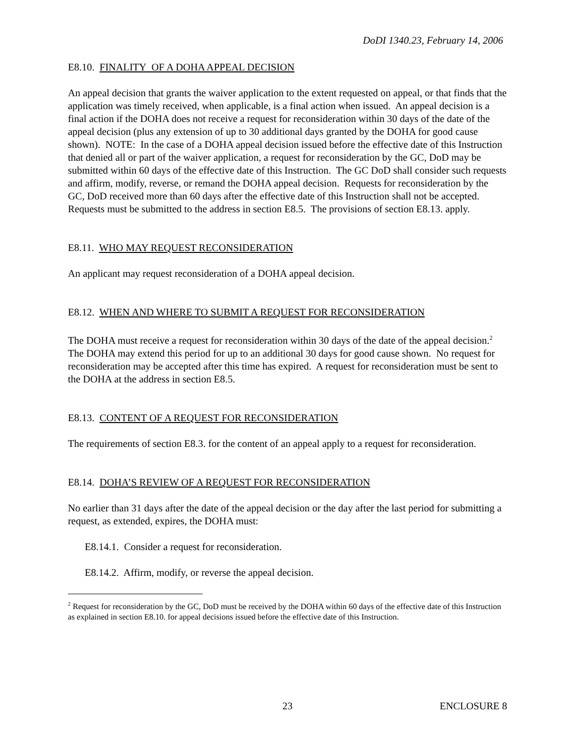DoDI 1340.23, February 14, 2006
E8.10. FINALITY OF A DOHA APPEAL DECISION
An appeal decision that grants the waiver application to the extent requested on appeal, or that finds that the application was timely received, when applicable, is a final action when issued. An appeal decision is a final action if the DOHA does not receive a request for reconsideration within 30 days of the date of the appeal decision (plus any extension of up to 30 additional days granted by the DOHA for good cause shown). NOTE: In the case of a DOHA appeal decision issued before the effective date of this Instruction that denied all or part of the waiver application, a request for reconsideration by the GC, DoD may be submitted within 60 days of the effective date of this Instruction. The GC DoD shall consider such requests and affirm, modify, reverse, or remand the DOHA appeal decision. Requests for reconsideration by the GC, DoD received more than 60 days after the effective date of this Instruction shall not be accepted. Requests must be submitted to the address in section E8.5. The provisions of section E8.13. apply.
E8.11. WHO MAY REQUEST RECONSIDERATION
An applicant may request reconsideration of a DOHA appeal decision.
E8.12. WHEN AND WHERE TO SUBMIT A REQUEST FOR RECONSIDERATION
The DOHA must receive a request for reconsideration within 30 days of the date of the appeal decision.<sup>2</sup> The DOHA may extend this period for up to an additional 30 days for good cause shown. No request for reconsideration may be accepted after this time has expired. A request for reconsideration must be sent to the DOHA at the address in section E8.5.
E8.13. CONTENT OF A REQUEST FOR RECONSIDERATION
The requirements of section E8.3. for the content of an appeal apply to a request for reconsideration.
E8.14. DOHA’S REVIEW OF A REQUEST FOR RECONSIDERATION
No earlier than 31 days after the date of the appeal decision or the day after the last period for submitting a request, as extended, expires, the DOHA must:
E8.14.1. Consider a request for reconsideration.
E8.14.2. Affirm, modify, or reverse the appeal decision.
<sup>2</sup> Request for reconsideration by the GC, DoD must be received by the DOHA within 60 days of the effective date of this Instruction as explained in section E8.10. for appeal decisions issued before the effective date of this Instruction.
23 ENCLOSURE 8